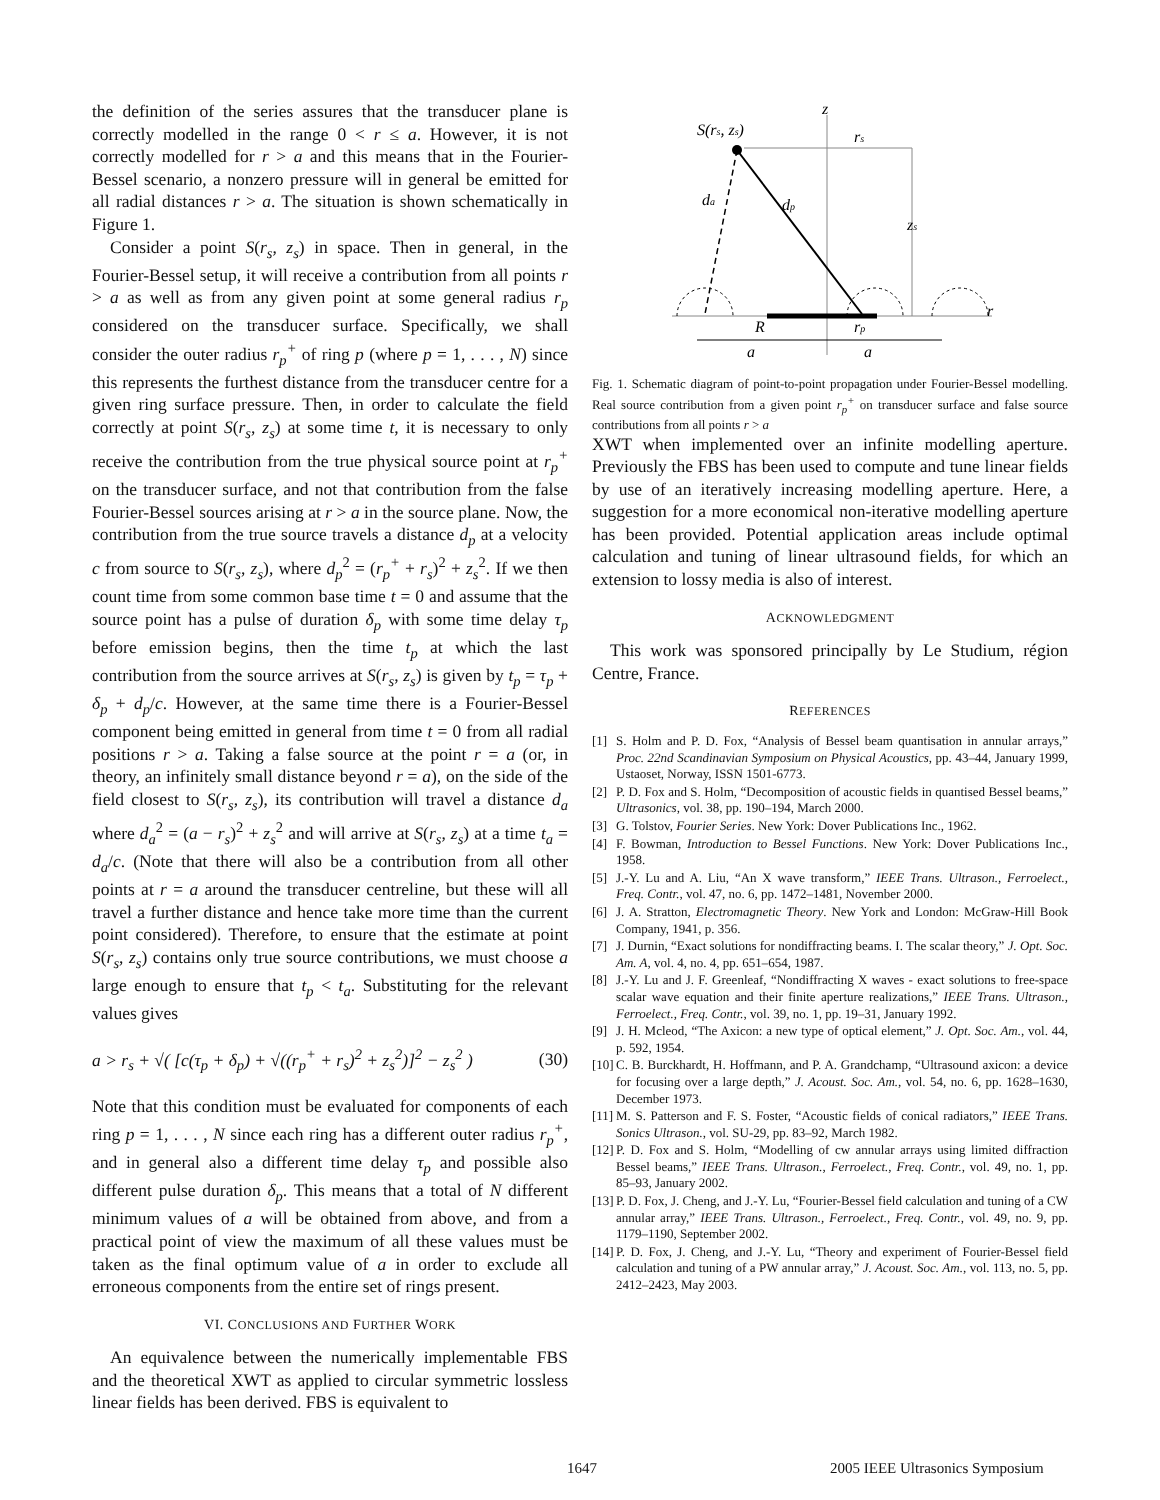the definition of the series assures that the transducer plane is correctly modelled in the range 0 < r ≤ a. However, it is not correctly modelled for r > a and this means that in the Fourier-Bessel scenario, a nonzero pressure will in general be emitted for all radial distances r > a. The situation is shown schematically in Figure 1.
Consider a point S(r<sub>s</sub>, z<sub>s</sub>) in space. Then in general, in the Fourier-Bessel setup, it will receive a contribution from all points r > a as well as from any given point at some general radius r<sub>p</sub> considered on the transducer surface. Specifically, we shall consider the outer radius r<sub>p</sub><sup>+</sup> of ring p (where p = 1, . . . , N) since this represents the furthest distance from the transducer centre for a given ring surface pressure. Then, in order to calculate the field correctly at point S(r<sub>s</sub>, z<sub>s</sub>) at some time t, it is necessary to only receive the contribution from the true physical source point at r<sub>p</sub><sup>+</sup> on the transducer surface, and not that contribution from the false Fourier-Bessel sources arising at r > a in the source plane. Now, the contribution from the true source travels a distance d<sub>p</sub> at a velocity c from source to S(r<sub>s</sub>, z<sub>s</sub>), where d<sub>p</sub><sup>2</sup> = (r<sub>p</sub><sup>+</sup> + r<sub>s</sub>)<sup>2</sup> + z<sub>s</sub><sup>2</sup>. If we then count time from some common base time t = 0 and assume that the source point has a pulse of duration δ<sub>p</sub> with some time delay τ<sub>p</sub> before emission begins, then the time t<sub>p</sub> at which the last contribution from the source arrives at S(r<sub>s</sub>, z<sub>s</sub>) is given by t<sub>p</sub> = τ<sub>p</sub> + δ<sub>p</sub> + d<sub>p</sub>/c. However, at the same time there is a Fourier-Bessel component being emitted in general from time t = 0 from all radial positions r > a. Taking a false source at the point r = a (or, in theory, an infinitely small distance beyond r = a), on the side of the field closest to S(r<sub>s</sub>, z<sub>s</sub>), its contribution will travel a distance d<sub>a</sub> where d<sub>a</sub><sup>2</sup> = (a − r<sub>s</sub>)<sup>2</sup> + z<sub>s</sub><sup>2</sup> and will arrive at S(r<sub>s</sub>, z<sub>s</sub>) at a time t<sub>a</sub> = d<sub>a</sub>/c. (Note that there will also be a contribution from all other points at r = a around the transducer centreline, but these will all travel a further distance and hence take more time than the current point considered). Therefore, to ensure that the estimate at point S(r<sub>s</sub>, z<sub>s</sub>) contains only true source contributions, we must choose a large enough to ensure that t<sub>p</sub> < t<sub>a</sub>. Substituting for the relevant values gives
a > r<sub>s</sub> + √( [c(τ<sub>p</sub> + δ<sub>p</sub>) + √((r<sub>p</sub><sup>+</sup> + r<sub>s</sub>)<sup>2</sup> + z<sub>s</sub><sup>2</sup>)]<sup>2</sup> − z<sub>s</sub><sup>2</sup> ) (30)
Note that this condition must be evaluated for components of each ring p = 1, . . . , N since each ring has a different outer radius r<sub>p</sub><sup>+</sup>, and in general also a different time delay τ<sub>p</sub> and possible also different pulse duration δ<sub>p</sub>. This means that a total of N different minimum values of a will be obtained from above, and from a practical point of view the maximum of all these values must be taken as the final optimum value of a in order to exclude all erroneous components from the entire set of rings present.
VI. CONCLUSIONS AND FURTHER WORK
An equivalence between the numerically implementable FBS and the theoretical XWT as applied to circular symmetric lossless linear fields has been derived. FBS is equivalent to
S(rs, zs)
z
rs
da
dp
zs
r
R
rp
a
a
Fig. 1. Schematic diagram of point-to-point propagation under Fourier-Bessel modelling. Real source contribution from a given point r<sub>p</sub><sup>+</sup> on transducer surface and false source contributions from all points r > a
XWT when implemented over an infinite modelling aperture. Previously the FBS has been used to compute and tune linear fields by use of an iteratively increasing modelling aperture. Here, a suggestion for a more economical non-iterative modelling aperture has been provided. Potential application areas include optimal calculation and tuning of linear ultrasound fields, for which an extension to lossy media is also of interest.
ACKNOWLEDGMENT
This work was sponsored principally by Le Studium, région Centre, France.
REFERENCES
[1] S. Holm and P. D. Fox, “Analysis of Bessel beam quantisation in annular arrays,” Proc. 22nd Scandinavian Symposium on Physical Acoustics, pp. 43–44, January 1999, Ustaoset, Norway, ISSN 1501-6773.
[2] P. D. Fox and S. Holm, “Decomposition of acoustic fields in quantised Bessel beams,” Ultrasonics, vol. 38, pp. 190–194, March 2000.
[3] G. Tolstov, Fourier Series. New York: Dover Publications Inc., 1962.
[4] F. Bowman, Introduction to Bessel Functions. New York: Dover Publications Inc., 1958.
[5] J.-Y. Lu and A. Liu, “An X wave transform,” IEEE Trans. Ultrason., Ferroelect., Freq. Contr., vol. 47, no. 6, pp. 1472–1481, November 2000.
[6] J. A. Stratton, Electromagnetic Theory. New York and London: McGraw-Hill Book Company, 1941, p. 356.
[7] J. Durnin, “Exact solutions for nondiffracting beams. I. The scalar theory,” J. Opt. Soc. Am. A, vol. 4, no. 4, pp. 651–654, 1987.
[8] J.-Y. Lu and J. F. Greenleaf, “Nondiffracting X waves - exact solutions to free-space scalar wave equation and their finite aperture realizations,” IEEE Trans. Ultrason., Ferroelect., Freq. Contr., vol. 39, no. 1, pp. 19–31, January 1992.
[9] J. H. Mcleod, “The Axicon: a new type of optical element,” J. Opt. Soc. Am., vol. 44, p. 592, 1954.
[10] C. B. Burckhardt, H. Hoffmann, and P. A. Grandchamp, “Ultrasound axicon: a device for focusing over a large depth,” J. Acoust. Soc. Am., vol. 54, no. 6, pp. 1628–1630, December 1973.
[11] M. S. Patterson and F. S. Foster, “Acoustic fields of conical radiators,” IEEE Trans. Sonics Ultrason., vol. SU-29, pp. 83–92, March 1982.
[12] P. D. Fox and S. Holm, “Modelling of cw annular arrays using limited diffraction Bessel beams,” IEEE Trans. Ultrason., Ferroelect., Freq. Contr., vol. 49, no. 1, pp. 85–93, January 2002.
[13] P. D. Fox, J. Cheng, and J.-Y. Lu, “Fourier-Bessel field calculation and tuning of a CW annular array,” IEEE Trans. Ultrason., Ferroelect., Freq. Contr., vol. 49, no. 9, pp. 1179–1190, September 2002.
[14] P. D. Fox, J. Cheng, and J.-Y. Lu, “Theory and experiment of Fourier-Bessel field calculation and tuning of a PW annular array,” J. Acoust. Soc. Am., vol. 113, no. 5, pp. 2412–2423, May 2003.
1647 2005 IEEE Ultrasonics Symposium